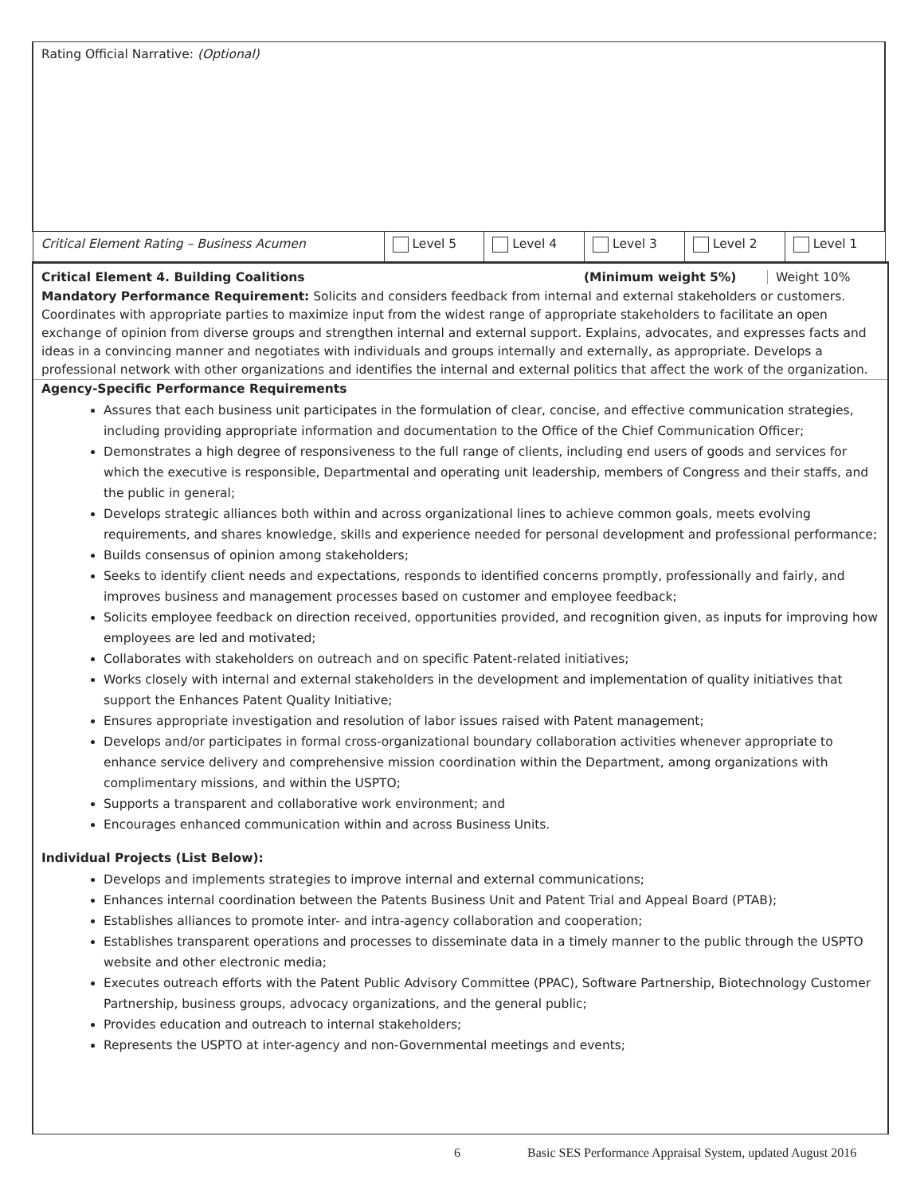| Rating Official Narrative: (Optional) | | | | | |
| Critical Element Rating – Business Acumen | Level 5 | Level 4 | Level 3 | Level 2 | Level 1 |
Critical Element 4. Building Coalitions (Minimum weight 5%) Weight 10%
Mandatory Performance Requirement: Solicits and considers feedback from internal and external stakeholders or customers. Coordinates with appropriate parties to maximize input from the widest range of appropriate stakeholders to facilitate an open exchange of opinion from diverse groups and strengthen internal and external support. Explains, advocates, and expresses facts and ideas in a convincing manner and negotiates with individuals and groups internally and externally, as appropriate. Develops a professional network with other organizations and identifies the internal and external politics that affect the work of the organization.
Agency-Specific Performance Requirements
Assures that each business unit participates in the formulation of clear, concise, and effective communication strategies, including providing appropriate information and documentation to the Office of the Chief Communication Officer;
Demonstrates a high degree of responsiveness to the full range of clients, including end users of goods and services for which the executive is responsible, Departmental and operating unit leadership, members of Congress and their staffs, and the public in general;
Develops strategic alliances both within and across organizational lines to achieve common goals, meets evolving requirements, and shares knowledge, skills and experience needed for personal development and professional performance;
Builds consensus of opinion among stakeholders;
Seeks to identify client needs and expectations, responds to identified concerns promptly, professionally and fairly, and improves business and management processes based on customer and employee feedback;
Solicits employee feedback on direction received, opportunities provided, and recognition given, as inputs for improving how employees are led and motivated;
Collaborates with stakeholders on outreach and on specific Patent-related initiatives;
Works closely with internal and external stakeholders in the development and implementation of quality initiatives that support the Enhances Patent Quality Initiative;
Ensures appropriate investigation and resolution of labor issues raised with Patent management;
Develops and/or participates in formal cross-organizational boundary collaboration activities whenever appropriate to enhance service delivery and comprehensive mission coordination within the Department, among organizations with complimentary missions, and within the USPTO;
Supports a transparent and collaborative work environment; and
Encourages enhanced communication within and across Business Units.
Individual Projects (List Below):
Develops and implements strategies to improve internal and external communications;
Enhances internal coordination between the Patents Business Unit and Patent Trial and Appeal Board (PTAB);
Establishes alliances to promote inter- and intra-agency collaboration and cooperation;
Establishes transparent operations and processes to disseminate data in a timely manner to the public through the USPTO website and other electronic media;
Executes outreach efforts with the Patent Public Advisory Committee (PPAC), Software Partnership, Biotechnology Customer Partnership, business groups, advocacy organizations, and the general public;
Provides education and outreach to internal stakeholders;
Represents the USPTO at inter-agency and non-Governmental meetings and events;
6 Basic SES Performance Appraisal System, updated August 2016